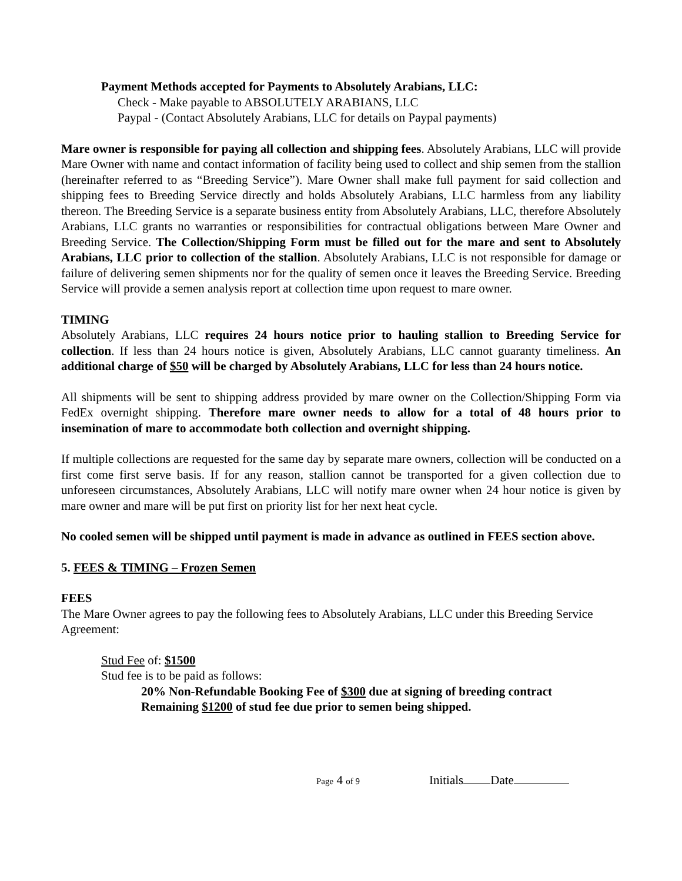Payment Methods accepted for Payments to Absolutely Arabians, LLC:
Check - Make payable to ABSOLUTELY ARABIANS, LLC
Paypal - (Contact Absolutely Arabians, LLC for details on Paypal payments)
Mare owner is responsible for paying all collection and shipping fees. Absolutely Arabians, LLC will provide Mare Owner with name and contact information of facility being used to collect and ship semen from the stallion (hereinafter referred to as “Breeding Service”). Mare Owner shall make full payment for said collection and shipping fees to Breeding Service directly and holds Absolutely Arabians, LLC harmless from any liability thereon. The Breeding Service is a separate business entity from Absolutely Arabians, LLC, therefore Absolutely Arabians, LLC grants no warranties or responsibilities for contractual obligations between Mare Owner and Breeding Service. The Collection/Shipping Form must be filled out for the mare and sent to Absolutely Arabians, LLC prior to collection of the stallion. Absolutely Arabians, LLC is not responsible for damage or failure of delivering semen shipments nor for the quality of semen once it leaves the Breeding Service. Breeding Service will provide a semen analysis report at collection time upon request to mare owner.
TIMING
Absolutely Arabians, LLC requires 24 hours notice prior to hauling stallion to Breeding Service for collection. If less than 24 hours notice is given, Absolutely Arabians, LLC cannot guaranty timeliness. An additional charge of $50 will be charged by Absolutely Arabians, LLC for less than 24 hours notice.
All shipments will be sent to shipping address provided by mare owner on the Collection/Shipping Form via FedEx overnight shipping. Therefore mare owner needs to allow for a total of 48 hours prior to insemination of mare to accommodate both collection and overnight shipping.
If multiple collections are requested for the same day by separate mare owners, collection will be conducted on a first come first serve basis. If for any reason, stallion cannot be transported for a given collection due to unforeseen circumstances, Absolutely Arabians, LLC will notify mare owner when 24 hour notice is given by mare owner and mare will be put first on priority list for her next heat cycle.
No cooled semen will be shipped until payment is made in advance as outlined in FEES section above.
5. FEES & TIMING – Frozen Semen
FEES
The Mare Owner agrees to pay the following fees to Absolutely Arabians, LLC under this Breeding Service Agreement:
Stud Fee of: $1500
Stud fee is to be paid as follows:
20% Non-Refundable Booking Fee of $300 due at signing of breeding contract
Remaining $1200 of stud fee due prior to semen being shipped.
Page 4 of 9 Initials Date